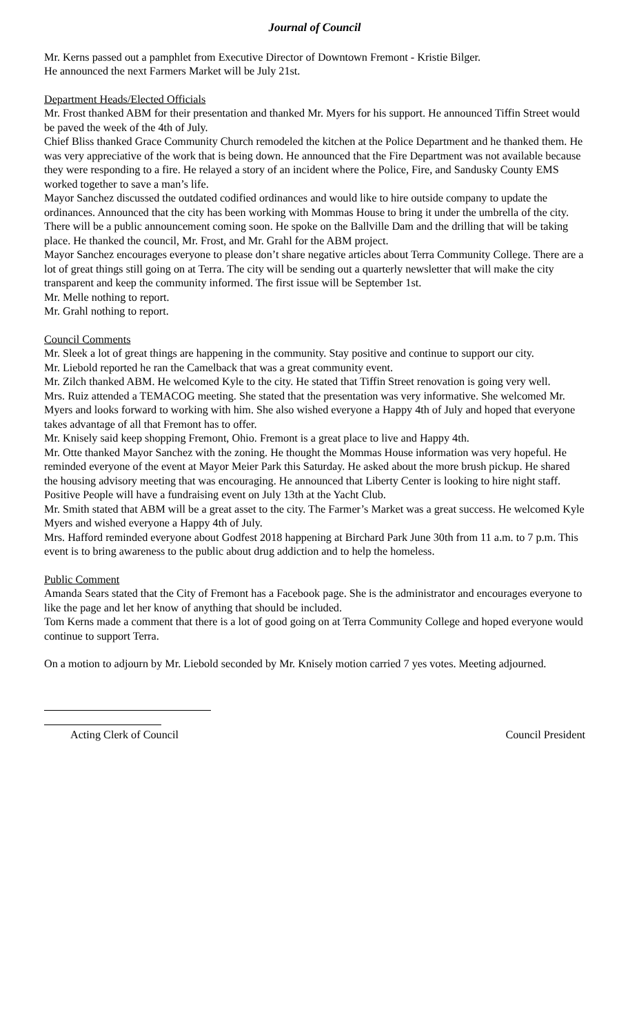Journal of Council
Mr. Kerns passed out a pamphlet from Executive Director of Downtown Fremont - Kristie Bilger.
He announced the next Farmers Market will be July 21st.
Department Heads/Elected Officials
Mr. Frost thanked ABM for their presentation and thanked Mr. Myers for his support. He announced Tiffin Street would be paved the week of the 4th of July.
Chief Bliss thanked Grace Community Church remodeled the kitchen at the Police Department and he thanked them. He was very appreciative of the work that is being down. He announced that the Fire Department was not available because they were responding to a fire. He relayed a story of an incident where the Police, Fire, and Sandusky County EMS worked together to save a man’s life.
Mayor Sanchez discussed the outdated codified ordinances and would like to hire outside company to update the ordinances. Announced that the city has been working with Mommas House to bring it under the umbrella of the city. There will be a public announcement coming soon. He spoke on the Ballville Dam and the drilling that will be taking place. He thanked the council, Mr. Frost, and Mr. Grahl for the ABM project.
Mayor Sanchez encourages everyone to please don’t share negative articles about Terra Community College. There are a lot of great things still going on at Terra. The city will be sending out a quarterly newsletter that will make the city transparent and keep the community informed. The first issue will be September 1st.
Mr. Melle nothing to report.
Mr. Grahl nothing to report.
Council Comments
Mr. Sleek a lot of great things are happening in the community. Stay positive and continue to support our city.
Mr. Liebold reported he ran the Camelback that was a great community event.
Mr. Zilch thanked ABM. He welcomed Kyle to the city. He stated that Tiffin Street renovation is going very well.
Mrs. Ruiz attended a TEMACOG meeting. She stated that the presentation was very informative. She welcomed Mr. Myers and looks forward to working with him. She also wished everyone a Happy 4th of July and hoped that everyone takes advantage of all that Fremont has to offer.
Mr. Knisely said keep shopping Fremont, Ohio. Fremont is a great place to live and Happy 4th.
Mr. Otte thanked Mayor Sanchez with the zoning. He thought the Mommas House information was very hopeful. He reminded everyone of the event at Mayor Meier Park this Saturday. He asked about the more brush pickup. He shared the housing advisory meeting that was encouraging. He announced that Liberty Center is looking to hire night staff. Positive People will have a fundraising event on July 13th at the Yacht Club.
Mr. Smith stated that ABM will be a great asset to the city. The Farmer’s Market was a great success. He welcomed Kyle Myers and wished everyone a Happy 4th of July.
Mrs. Hafford reminded everyone about Godfest 2018 happening at Birchard Park June 30th from 11 a.m. to 7 p.m. This event is to bring awareness to the public about drug addiction and to help the homeless.
Public Comment
Amanda Sears stated that the City of Fremont has a Facebook page. She is the administrator and encourages everyone to like the page and let her know of anything that should be included.
Tom Kerns made a comment that there is a lot of good going on at Terra Community College and hoped everyone would continue to support Terra.
On a motion to adjourn by Mr. Liebold seconded by Mr. Knisely motion carried 7 yes votes. Meeting adjourned.
Acting Clerk of Council Council President